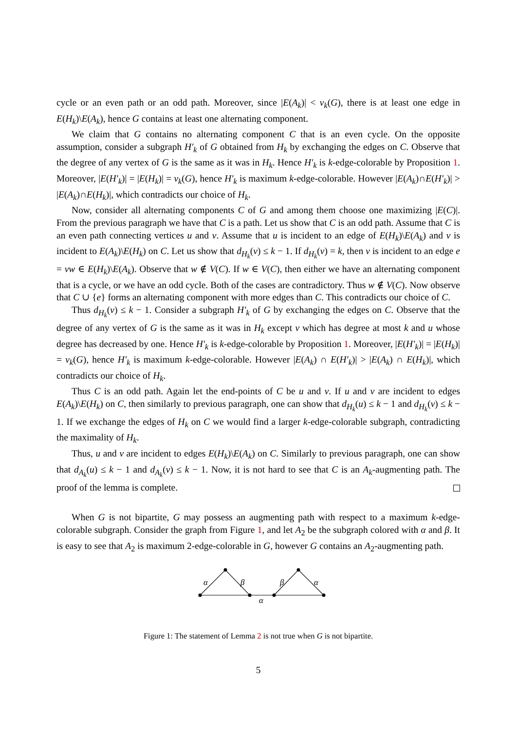cycle or an even path or an odd path. Moreover, since |E(A<sub>k</sub>)| < ν<sub>k</sub>(G), there is at least one edge in E(H<sub>k</sub>)\E(A<sub>k</sub>), hence G contains at least one alternating component.
We claim that G contains no alternating component C that is an even cycle. On the opposite assumption, consider a subgraph H′<sub>k</sub> of G obtained from H<sub>k</sub> by exchanging the edges on C. Observe that the degree of any vertex of G is the same as it was in H<sub>k</sub>. Hence H′<sub>k</sub> is k-edge-colorable by Proposition 1. Moreover, |E(H′<sub>k</sub>)| = |E(H<sub>k</sub>)| = ν<sub>k</sub>(G), hence H′<sub>k</sub> is maximum k-edge-colorable. However |E(A<sub>k</sub>)∩E(H′<sub>k</sub>)| > |E(A<sub>k</sub>)∩E(H<sub>k</sub>)|, which contradicts our choice of H<sub>k</sub>.
Now, consider all alternating components C of G and among them choose one maximizing |E(C)|. From the previous paragraph we have that C is a path. Let us show that C is an odd path. Assume that C is an even path connecting vertices u and v. Assume that u is incident to an edge of E(H<sub>k</sub>)\E(A<sub>k</sub>) and v is incident to E(A<sub>k</sub>)\E(H<sub>k</sub>) on C. Let us show that d<sub>H<sub>k</sub></sub>(v) ≤ k − 1. If d<sub>H<sub>k</sub></sub>(v) = k, then v is incident to an edge e = vw ∈ E(H<sub>k</sub>)\E(A<sub>k</sub>). Observe that w ∉ V(C). If w ∈ V(C), then either we have an alternating component that is a cycle, or we have an odd cycle. Both of the cases are contradictory. Thus w ∉ V(C). Now observe that C ∪ {e} forms an alternating component with more edges than C. This contradicts our choice of C.
Thus d<sub>H<sub>k</sub></sub>(v) ≤ k − 1. Consider a subgraph H′<sub>k</sub> of G by exchanging the edges on C. Observe that the degree of any vertex of G is the same as it was in H<sub>k</sub> except v which has degree at most k and u whose degree has decreased by one. Hence H′<sub>k</sub> is k-edge-colorable by Proposition 1. Moreover, |E(H′<sub>k</sub>)| = |E(H<sub>k</sub>)| = ν<sub>k</sub>(G), hence H′<sub>k</sub> is maximum k-edge-colorable. However |E(A<sub>k</sub>) ∩ E(H′<sub>k</sub>)| > |E(A<sub>k</sub>) ∩ E(H<sub>k</sub>)|, which contradicts our choice of H<sub>k</sub>.
Thus C is an odd path. Again let the end-points of C be u and v. If u and v are incident to edges E(A<sub>k</sub>)\E(H<sub>k</sub>) on C, then similarly to previous paragraph, one can show that d<sub>H<sub>k</sub></sub>(u) ≤ k − 1 and d<sub>H<sub>k</sub></sub>(v) ≤ k − 1. If we exchange the edges of H<sub>k</sub> on C we would find a larger k-edge-colorable subgraph, contradicting the maximality of H<sub>k</sub>.
Thus, u and v are incident to edges E(H<sub>k</sub>)\E(A<sub>k</sub>) on C. Similarly to previous paragraph, one can show that d<sub>A<sub>k</sub></sub>(u) ≤ k − 1 and d<sub>A<sub>k</sub></sub>(v) ≤ k − 1. Now, it is not hard to see that C is an A<sub>k</sub>-augmenting path. The proof of the lemma is complete.
When G is not bipartite, G may possess an augmenting path with respect to a maximum k-edge-colorable subgraph. Consider the graph from Figure 1, and let A<sub>2</sub> be the subgraph colored with α and β. It is easy to see that A<sub>2</sub> is maximum 2-edge-colorable in G, however G contains an A<sub>2</sub>-augmenting path.
α
β
β
α
α
Figure 1: The statement of Lemma 2 is not true when G is not bipartite.
5